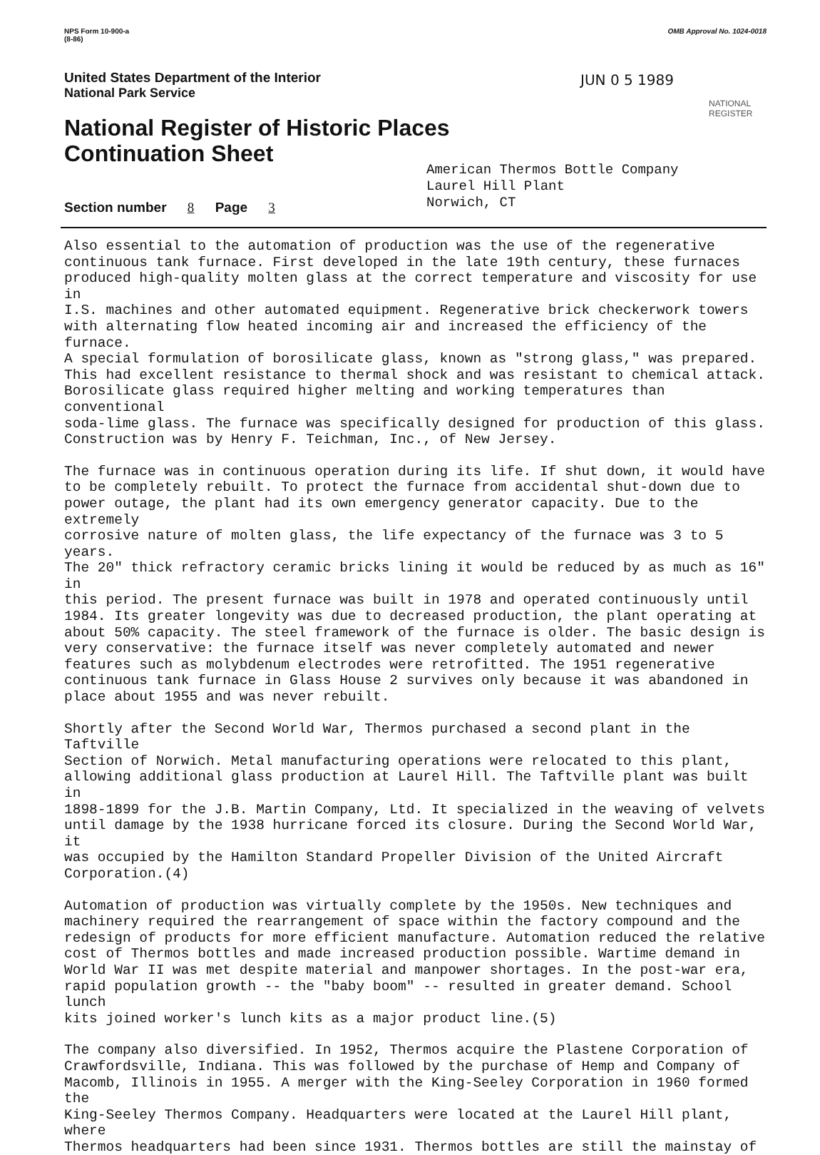NPS Form 10-900-a
(8-86)
OMB Approval No. 1024-0018
United States Department of the Interior
National Park Service
National Register of Historic Places
Continuation Sheet
JUN 0 5 1989
NATIONAL
REGISTER
American Thermos Bottle Company
Laurel Hill Plant
Norwich, CT
Section number 8 Page 3
Also essential to the automation of production was the use of the regenerative continuous tank furnace. First developed in the late 19th century, these furnaces produced high-quality molten glass at the correct temperature and viscosity for use in I.S. machines and other automated equipment. Regenerative brick checkerwork towers with alternating flow heated incoming air and increased the efficiency of the furnace. A special formulation of borosilicate glass, known as "strong glass," was prepared. This had excellent resistance to thermal shock and was resistant to chemical attack. Borosilicate glass required higher melting and working temperatures than conventional soda-lime glass. The furnace was specifically designed for production of this glass. Construction was by Henry F. Teichman, Inc., of New Jersey.
The furnace was in continuous operation during its life. If shut down, it would have to be completely rebuilt. To protect the furnace from accidental shut-down due to power outage, the plant had its own emergency generator capacity. Due to the extremely corrosive nature of molten glass, the life expectancy of the furnace was 3 to 5 years. The 20" thick refractory ceramic bricks lining it would be reduced by as much as 16" in this period. The present furnace was built in 1978 and operated continuously until 1984. Its greater longevity was due to decreased production, the plant operating at about 50% capacity. The steel framework of the furnace is older. The basic design is very conservative: the furnace itself was never completely automated and newer features such as molybdenum electrodes were retrofitted. The 1951 regenerative continuous tank furnace in Glass House 2 survives only because it was abandoned in place about 1955 and was never rebuilt.
Shortly after the Second World War, Thermos purchased a second plant in the Taftville Section of Norwich. Metal manufacturing operations were relocated to this plant, allowing additional glass production at Laurel Hill. The Taftville plant was built in 1898-1899 for the J.B. Martin Company, Ltd. It specialized in the weaving of velvets until damage by the 1938 hurricane forced its closure. During the Second World War, it was occupied by the Hamilton Standard Propeller Division of the United Aircraft Corporation.(4)
Automation of production was virtually complete by the 1950s. New techniques and machinery required the rearrangement of space within the factory compound and the redesign of products for more efficient manufacture. Automation reduced the relative cost of Thermos bottles and made increased production possible. Wartime demand in World War II was met despite material and manpower shortages. In the post-war era, rapid population growth -- the "baby boom" -- resulted in greater demand. School lunch kits joined worker's lunch kits as a major product line.(5)
The company also diversified. In 1952, Thermos acquire the Plastene Corporation of Crawfordsville, Indiana. This was followed by the purchase of Hemp and Company of Macomb, Illinois in 1955. A merger with the King-Seeley Corporation in 1960 formed the King-Seeley Thermos Company. Headquarters were located at the Laurel Hill plant, where Thermos headquarters had been since 1931. Thermos bottles are still the mainstay of